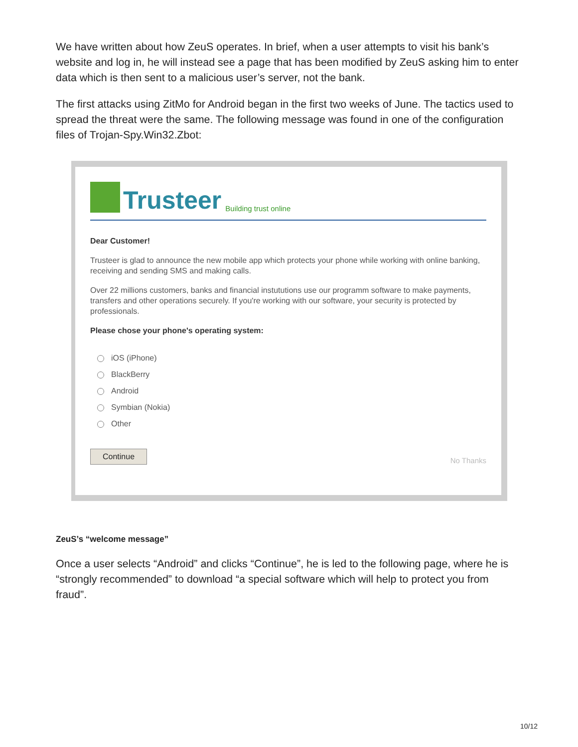We have written about how ZeuS operates. In brief, when a user attempts to visit his bank’s website and log in, he will instead see a page that has been modified by ZeuS asking him to enter data which is then sent to a malicious user’s server, not the bank.
The first attacks using ZitMo for Android began in the first two weeks of June. The tactics used to spread the threat were the same. The following message was found in one of the configuration files of Trojan-Spy.Win32.Zbot:
Trusteer Building trust online
Dear Customer!
Trusteer is glad to announce the new mobile app which protects your phone while working with online banking, receiving and sending SMS and making calls.
Over 22 millions customers, banks and financial instututions use our programm software to make payments, transfers and other operations securely. If you're working with our software, your security is protected by professionals.
Please chose your phone's operating system:
iOS (iPhone)
BlackBerry
Android
Symbian (Nokia)
Other
Continue No Thanks
ZeuS’s “welcome message”
Once a user selects “Android” and clicks “Continue”, he is led to the following page, where he is “strongly recommended” to download “a special software which will help to protect you from fraud”.
10/12